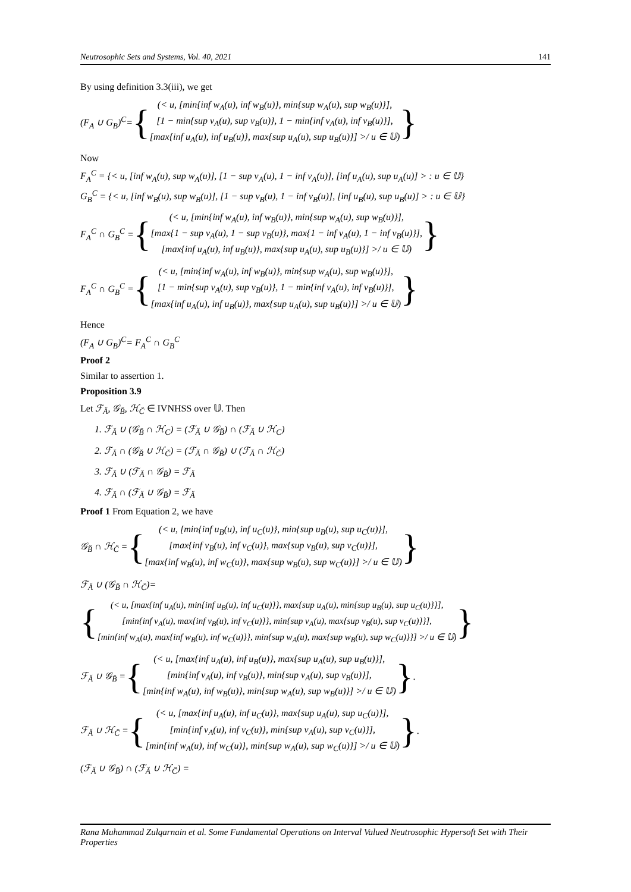Neutrosophic Sets and Systems, Vol. 40, 2021 141
By using definition 3.3(iii), we get
(F<sub>A</sub> ∪ G<sub>B</sub>)<sup>C</sup>= {
(< u, [min{inf w<sub>A</sub>(u), inf w<sub>B</sub>(u)}, min{sup w<sub>A</sub>(u), sup w<sub>B</sub>(u)}],
[1 − min{sup v<sub>A</sub>(u), sup v<sub>B</sub>(u)}, 1 − min{inf v<sub>A</sub>(u), inf v<sub>B</sub>(u)}],
[max{inf u<sub>A</sub>(u), inf u<sub>B</sub>(u)}, max{sup u<sub>A</sub>(u), sup u<sub>B</sub>(u)}] >/ u ∈ 𝕌)
}
Now
F<sub>A</sub><sup>C</sup> = {< u, [inf w<sub>A</sub>(u), sup w<sub>A</sub>(u)], [1 − sup v<sub>A</sub>(u), 1 − inf v<sub>A</sub>(u)], [inf u<sub>A</sub>(u), sup u<sub>A</sub>(u)] > : u ∈ 𝕌}
G<sub>B</sub><sup>C</sup> = {< u, [inf w<sub>B</sub>(u), sup w<sub>B</sub>(u)], [1 − sup v<sub>B</sub>(u), 1 − inf v<sub>B</sub>(u)], [inf u<sub>B</sub>(u), sup u<sub>B</sub>(u)] > : u ∈ 𝕌}
F<sub>A</sub><sup>C</sup> ∩ G<sub>B</sub><sup>C</sup> = {
(< u, [min{inf w<sub>A</sub>(u), inf w<sub>B</sub>(u)}, min{sup w<sub>A</sub>(u), sup w<sub>B</sub>(u)}],
[max{1 − sup v<sub>A</sub>(u), 1 − sup v<sub>B</sub>(u)}, max{1 − inf v<sub>A</sub>(u), 1 − inf v<sub>B</sub>(u)}],
[max{inf u<sub>A</sub>(u), inf u<sub>B</sub>(u)}, max{sup u<sub>A</sub>(u), sup u<sub>B</sub>(u)}] >/ u ∈ 𝕌)
}
F<sub>A</sub><sup>C</sup> ∩ G<sub>B</sub><sup>C</sup> = {
(< u, [min{inf w<sub>A</sub>(u), inf w<sub>B</sub>(u)}, min{sup w<sub>A</sub>(u), sup w<sub>B</sub>(u)}],
[1 − min{sup v<sub>A</sub>(u), sup v<sub>B</sub>(u)}, 1 − min{inf v<sub>A</sub>(u), inf v<sub>B</sub>(u)}],
[max{inf u<sub>A</sub>(u), inf u<sub>B</sub>(u)}, max{sup u<sub>A</sub>(u), sup u<sub>B</sub>(u)}] >/ u ∈ 𝕌)
}
Hence
(F<sub>A</sub> ∪ G<sub>B</sub>)<sup>C</sup>= F<sub>A</sub><sup>C</sup> ∩ G<sub>B</sub><sup>C</sup>
Proof 2
Similar to assertion 1.
Proposition 3.9
Let ℱ<sub>Ă</sub>, 𝒢<sub>B̆</sub>, ℋ<sub>C̆</sub> ∈ IVNHSS over 𝕌. Then
1. ℱ<sub>Ă</sub> ∪ (𝒢<sub>B̆</sub> ∩ ℋ<sub>C</sub>) = (ℱ<sub>Ă</sub> ∪ 𝒢<sub>B̆</sub>) ∩ (ℱ<sub>Ă</sub> ∪ ℋ<sub>C</sub>)
2. ℱ<sub>Ă</sub> ∩ (𝒢<sub>B̆</sub> ∪ ℋ<sub>C̆</sub>) = (ℱ<sub>Ă</sub> ∩ 𝒢<sub>B̆</sub>) ∪ (ℱ<sub>Ă</sub> ∩ ℋ<sub>C̆</sub>)
3. ℱ<sub>Ă</sub> ∪ (ℱ<sub>Ă</sub> ∩ 𝒢<sub>B̆</sub>) = ℱ<sub>Ă</sub>
4. ℱ<sub>Ă</sub> ∩ (ℱ<sub>Ă</sub> ∪ 𝒢<sub>B̆</sub>) = ℱ<sub>Ă</sub>
Proof 1 From Equation 2, we have
𝒢<sub>B̆</sub> ∩ ℋ<sub>C̆</sub> = {
(< u, [min{inf u<sub>B</sub>(u), inf u<sub>C</sub>(u)}, min{sup u<sub>B</sub>(u), sup u<sub>C</sub>(u)}],
[max{inf v<sub>B</sub>(u), inf v<sub>C</sub>(u)}, max{sup v<sub>B</sub>(u), sup v<sub>C</sub>(u)}],
[max{inf w<sub>B</sub>(u), inf w<sub>C</sub>(u)}, max{sup w<sub>B</sub>(u), sup w<sub>C</sub>(u)}] >/ u ∈ 𝕌)
}
ℱ<sub>Ă</sub> ∪ (𝒢<sub>B̆</sub> ∩ ℋ<sub>C̆</sub>)=
{
(< u, [max{inf u<sub>A</sub>(u), min{inf u<sub>B</sub>(u), inf u<sub>C</sub>(u)}}, max{sup u<sub>A</sub>(u), min{sup u<sub>B</sub>(u), sup u<sub>C</sub>(u)}}],
[min{inf v<sub>A</sub>(u), max{inf v<sub>B</sub>(u), inf v<sub>C</sub>(u)}}, min{sup v<sub>A</sub>(u), max{sup v<sub>B</sub>(u), sup v<sub>C</sub>(u)}}],
[min{inf w<sub>A</sub>(u), max{inf w<sub>B</sub>(u), inf w<sub>C</sub>(u)}}, min{sup w<sub>A</sub>(u), max{sup w<sub>B</sub>(u), sup w<sub>C</sub>(u)}}] >/ u ∈ 𝕌)
}
ℱ<sub>Ă</sub> ∪ 𝒢<sub>B̆</sub> = {
(< u, [max{inf u<sub>A</sub>(u), inf u<sub>B</sub>(u)}, max{sup u<sub>A</sub>(u), sup u<sub>B</sub>(u)}],
[min{inf v<sub>A</sub>(u), inf v<sub>B</sub>(u)}, min{sup v<sub>A</sub>(u), sup v<sub>B</sub>(u)}],
[min{inf w<sub>A</sub>(u), inf w<sub>B</sub>(u)}, min{sup w<sub>A</sub>(u), sup w<sub>B</sub>(u)}] >/ u ∈ 𝕌)
}.
ℱ<sub>Ă</sub> ∪ ℋ<sub>C̆</sub> = {
(< u, [max{inf u<sub>A</sub>(u), inf u<sub>C</sub>(u)}, max{sup u<sub>A</sub>(u), sup u<sub>C</sub>(u)}],
[min{inf v<sub>A</sub>(u), inf v<sub>C</sub>(u)}, min{sup v<sub>A</sub>(u), sup v<sub>C</sub>(u)}],
[min{inf w<sub>A</sub>(u), inf w<sub>C</sub>(u)}, min{sup w<sub>A</sub>(u), sup w<sub>C</sub>(u)}] >/ u ∈ 𝕌)
}.
(ℱ<sub>Ă</sub> ∪ 𝒢<sub>B̆</sub>) ∩ (ℱ<sub>Ă</sub> ∪ ℋ<sub>C̆</sub>) =
Rana Muhammad Zulqarnain et al. Some Fundamental Operations on Interval Valued Neutrosophic Hypersoft Set with Their Properties